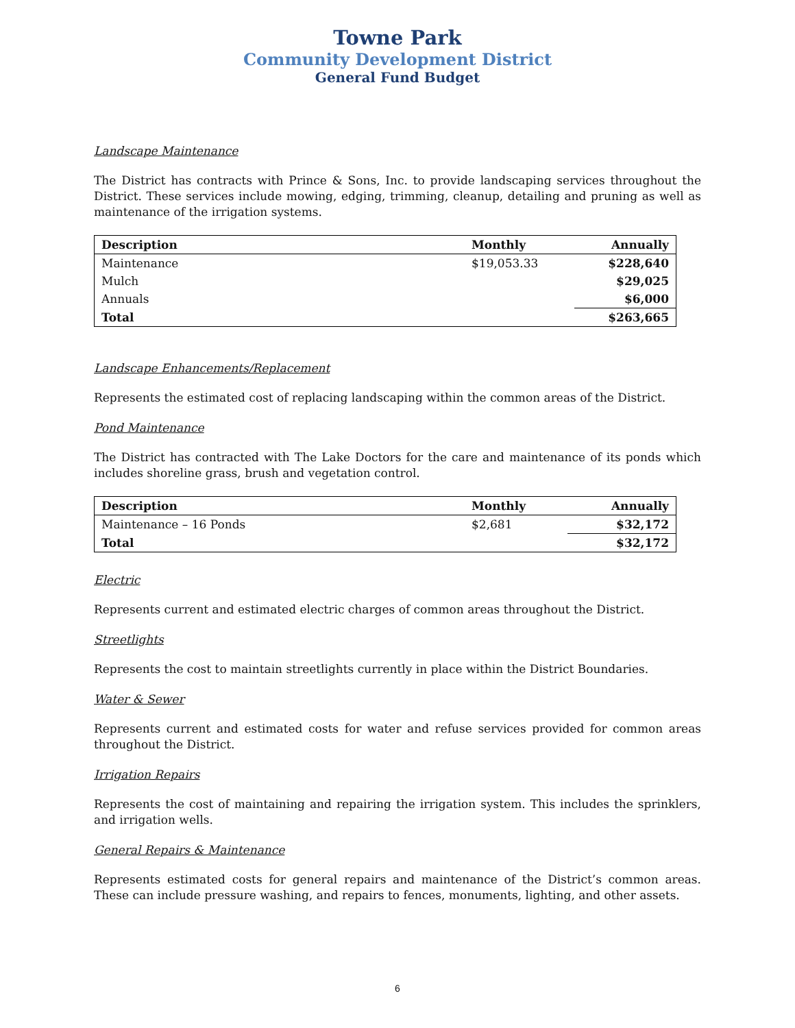Towne Park
Community Development District
General Fund Budget
Landscape Maintenance
The District has contracts with Prince & Sons, Inc. to provide landscaping services throughout the District. These services include mowing, edging, trimming, cleanup, detailing and pruning as well as maintenance of the irrigation systems.
| Description | Monthly | Annually |
| --- | --- | --- |
| Maintenance | $19,053.33 | $228,640 |
| Mulch | | $29,025 |
| Annuals | | $6,000 |
| Total | | $263,665 |
Landscape Enhancements/Replacement
Represents the estimated cost of replacing landscaping within the common areas of the District.
Pond Maintenance
The District has contracted with The Lake Doctors for the care and maintenance of its ponds which includes shoreline grass, brush and vegetation control.
| Description | Monthly | Annually |
| --- | --- | --- |
| Maintenance – 16 Ponds | $2,681 | $32,172 |
| Total | | $32,172 |
Electric
Represents current and estimated electric charges of common areas throughout the District.
Streetlights
Represents the cost to maintain streetlights currently in place within the District Boundaries.
Water & Sewer
Represents current and estimated costs for water and refuse services provided for common areas throughout the District.
Irrigation Repairs
Represents the cost of maintaining and repairing the irrigation system. This includes the sprinklers, and irrigation wells.
General Repairs & Maintenance
Represents estimated costs for general repairs and maintenance of the District’s common areas. These can include pressure washing, and repairs to fences, monuments, lighting, and other assets.
6